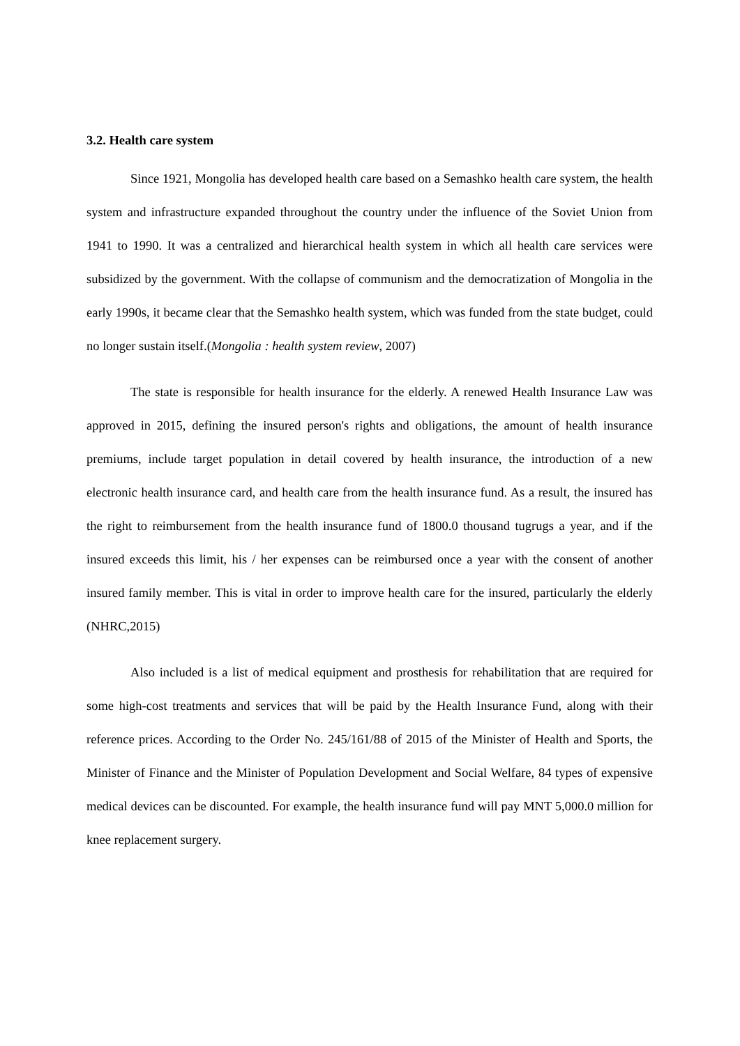3.2. Health care system
Since 1921, Mongolia has developed health care based on a Semashko health care system, the health system and infrastructure expanded throughout the country under the influence of the Soviet Union from 1941 to 1990. It was a centralized and hierarchical health system in which all health care services were subsidized by the government. With the collapse of communism and the democratization of Mongolia in the early 1990s, it became clear that the Semashko health system, which was funded from the state budget, could no longer sustain itself.(Mongolia : health system review, 2007)
The state is responsible for health insurance for the elderly. A renewed Health Insurance Law was approved in 2015, defining the insured person's rights and obligations, the amount of health insurance premiums, include target population in detail covered by health insurance, the introduction of a new electronic health insurance card, and health care from the health insurance fund. As a result, the insured has the right to reimbursement from the health insurance fund of 1800.0 thousand tugrugs a year, and if the insured exceeds this limit, his / her expenses can be reimbursed once a year with the consent of another insured family member. This is vital in order to improve health care for the insured, particularly the elderly (NHRC,2015)
Also included is a list of medical equipment and prosthesis for rehabilitation that are required for some high-cost treatments and services that will be paid by the Health Insurance Fund, along with their reference prices. According to the Order No. 245/161/88 of 2015 of the Minister of Health and Sports, the Minister of Finance and the Minister of Population Development and Social Welfare, 84 types of expensive medical devices can be discounted. For example, the health insurance fund will pay MNT 5,000.0 million for knee replacement surgery.